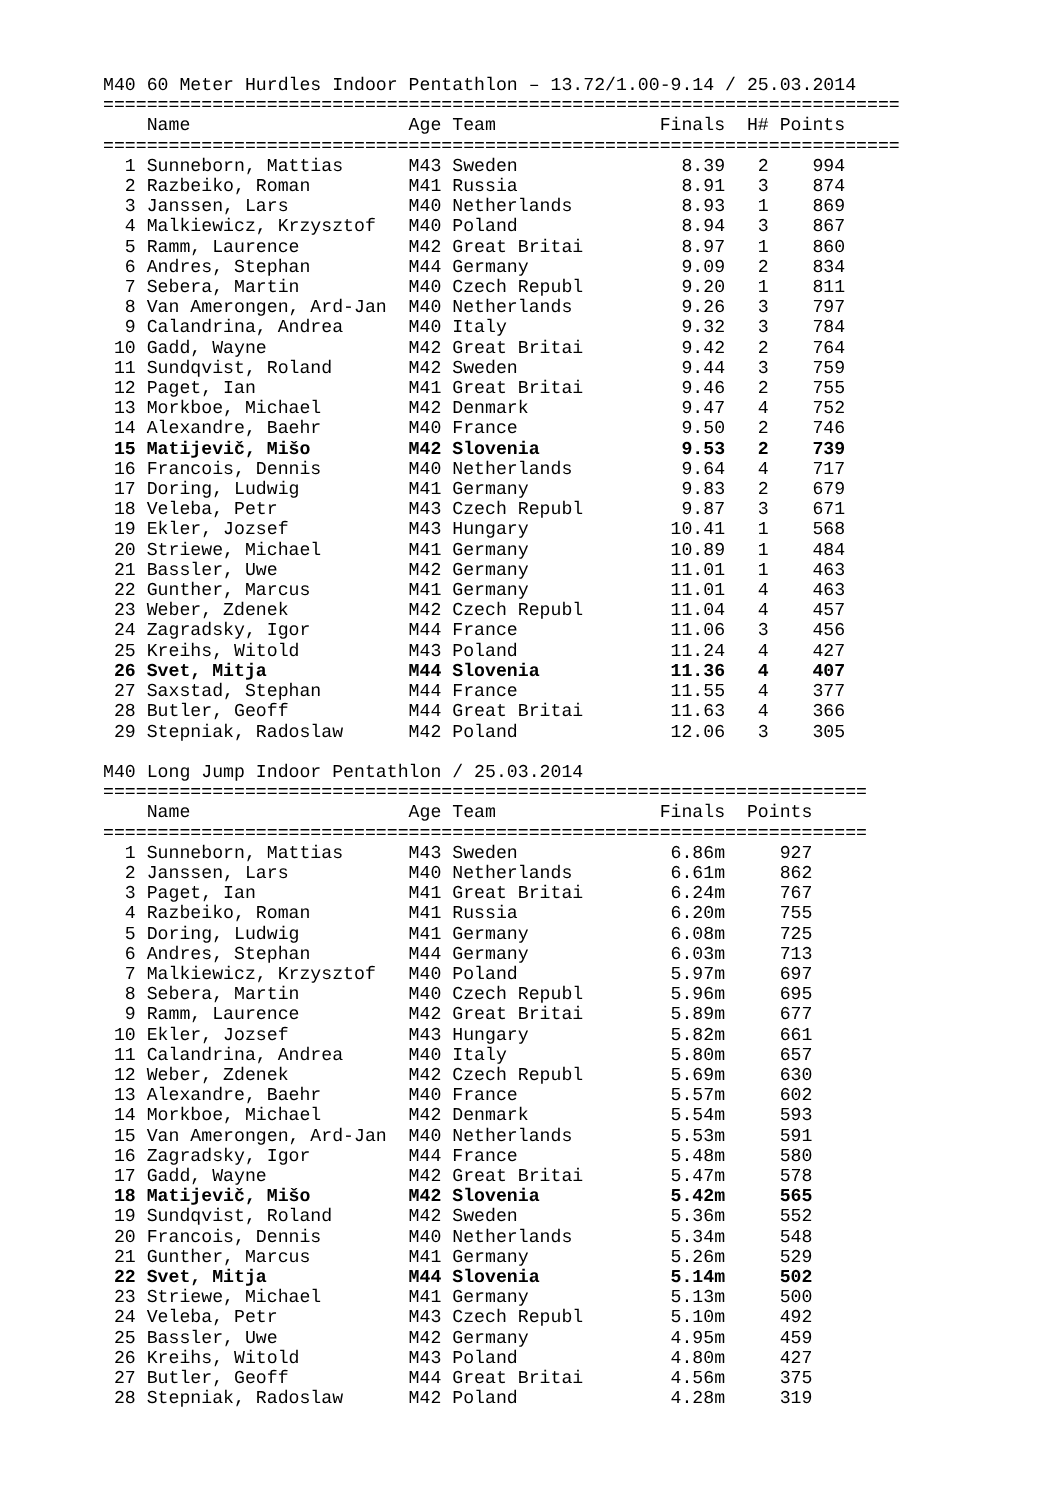M40 60 Meter Hurdles Indoor Pentathlon – 13.72/1.00-9.14 / 25.03.2014
=========================================================================
    Name                    Age Team               Finals  H# Points
=========================================================================
  1 Sunneborn, Mattias      M43 Sweden               8.39   2    994
  2 Razbeiko, Roman         M41 Russia               8.91   3    874
  3 Janssen, Lars           M40 Netherlands          8.93   1    869
  4 Malkiewicz, Krzysztof   M40 Poland               8.94   3    867
  5 Ramm, Laurence          M42 Great Britai         8.97   1    860
  6 Andres, Stephan         M44 Germany              9.09   2    834
  7 Sebera, Martin          M40 Czech Republ         9.20   1    811
  8 Van Amerongen, Ard-Jan  M40 Netherlands          9.26   3    797
  9 Calandrina, Andrea      M40 Italy                9.32   3    784
 10 Gadd, Wayne             M42 Great Britai         9.42   2    764
 11 Sundqvist, Roland       M42 Sweden               9.44   3    759
 12 Paget, Ian              M41 Great Britai         9.46   2    755
 13 Morkboe, Michael        M42 Denmark              9.47   4    752
 14 Alexandre, Baehr        M40 France               9.50   2    746
 15 Matijevič, Mišo         M42 Slovenia             9.53   2    739
 16 Francois, Dennis        M40 Netherlands          9.64   4    717
 17 Doring, Ludwig          M41 Germany              9.83   2    679
 18 Veleba, Petr            M43 Czech Republ         9.87   3    671
 19 Ekler, Jozsef           M43 Hungary             10.41   1    568
 20 Striewe, Michael        M41 Germany             10.89   1    484
 21 Bassler, Uwe            M42 Germany             11.01   1    463
 22 Gunther, Marcus         M41 Germany             11.01   4    463
 23 Weber, Zdenek           M42 Czech Republ        11.04   4    457
 24 Zagradsky, Igor         M44 France              11.06   3    456
 25 Kreihs, Witold          M43 Poland              11.24   4    427
 26 Svet, Mitja             M44 Slovenia            11.36   4    407
 27 Saxstad, Stephan        M44 France              11.55   4    377
 28 Butler, Geoff           M44 Great Britai        11.63   4    366
 29 Stepniak, Radoslaw      M42 Poland              12.06   3    305

M40 Long Jump Indoor Pentathlon / 25.03.2014
======================================================================
    Name                    Age Team               Finals  Points
======================================================================
  1 Sunneborn, Mattias      M43 Sweden              6.86m     927
  2 Janssen, Lars           M40 Netherlands         6.61m     862
  3 Paget, Ian              M41 Great Britai        6.24m     767
  4 Razbeiko, Roman         M41 Russia              6.20m     755
  5 Doring, Ludwig          M41 Germany             6.08m     725
  6 Andres, Stephan         M44 Germany             6.03m     713
  7 Malkiewicz, Krzysztof   M40 Poland              5.97m     697
  8 Sebera, Martin          M40 Czech Republ        5.96m     695
  9 Ramm, Laurence          M42 Great Britai        5.89m     677
 10 Ekler, Jozsef           M43 Hungary             5.82m     661
 11 Calandrina, Andrea      M40 Italy               5.80m     657
 12 Weber, Zdenek           M42 Czech Republ        5.69m     630
 13 Alexandre, Baehr        M40 France              5.57m     602
 14 Morkboe, Michael        M42 Denmark             5.54m     593
 15 Van Amerongen, Ard-Jan  M40 Netherlands         5.53m     591
 16 Zagradsky, Igor         M44 France              5.48m     580
 17 Gadd, Wayne             M42 Great Britai        5.47m     578
 18 Matijevič, Mišo         M42 Slovenia            5.42m     565
 19 Sundqvist, Roland       M42 Sweden              5.36m     552
 20 Francois, Dennis        M40 Netherlands         5.34m     548
 21 Gunther, Marcus         M41 Germany             5.26m     529
 22 Svet, Mitja             M44 Slovenia            5.14m     502
 23 Striewe, Michael        M41 Germany             5.13m     500
 24 Veleba, Petr            M43 Czech Republ        5.10m     492
 25 Bassler, Uwe            M42 Germany             4.95m     459
 26 Kreihs, Witold          M43 Poland              4.80m     427
 27 Butler, Geoff           M44 Great Britai        4.56m     375
 28 Stepniak, Radoslaw      M42 Poland              4.28m     319